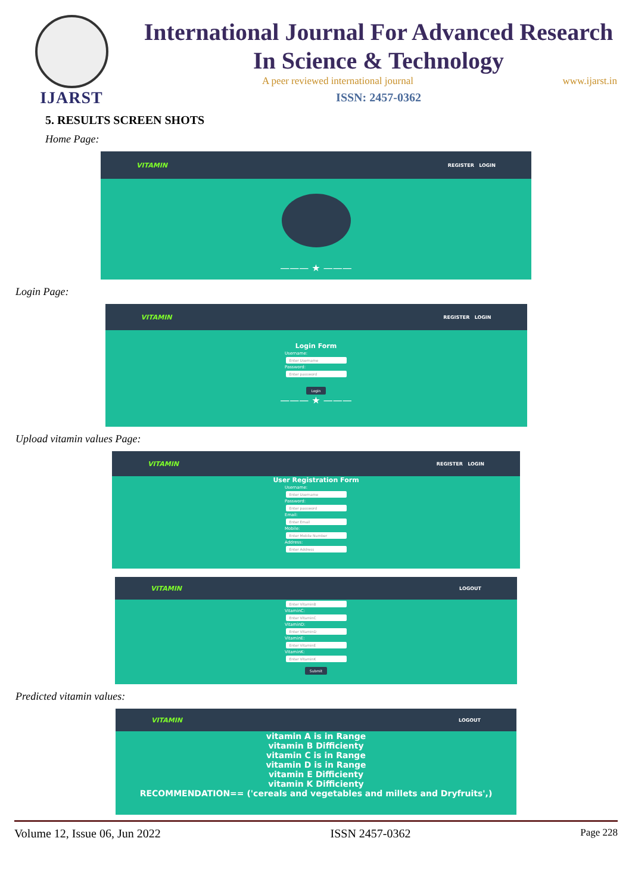IJARST
International Journal For Advanced Research
In Science & Technology
A peer reviewed international journal www.ijarst.in
ISSN: 2457-0362
5. RESULTS SCREEN SHOTS
Home Page:
VITAMIN REGISTER LOGIN
——— ★ ———
Login Page:
VITAMIN REGISTER LOGIN
Login Form
Username:
Enter Username
Password:
Enter password
Login
——— ★ ———
Upload vitamin values Page:
VITAMIN REGISTER LOGIN
User Registration Form
Username:
Enter Username
Password:
Enter password
Email:
Enter Email
Mobile:
Enter Mobile Number
Address:
Enter Address
VITAMIN LOGOUT
Enter VitaminB
VitaminC:
Enter VitaminC
VitaminD:
Enter VitaminD
VitaminE:
Enter VitaminE
VitaminK:
Enter VitaminK
Submit
Predicted vitamin values:
VITAMIN LOGOUT
vitamin A is in Range
vitamin B Difficienty
vitamin C is in Range
vitamin D is in Range
vitamin E Difficienty
vitamin K Difficienty
RECOMMENDATION== ('cereals and vegetables and millets and Dryfruits',)
Volume 12, Issue 06, Jun 2022 ISSN 2457-0362 Page 228